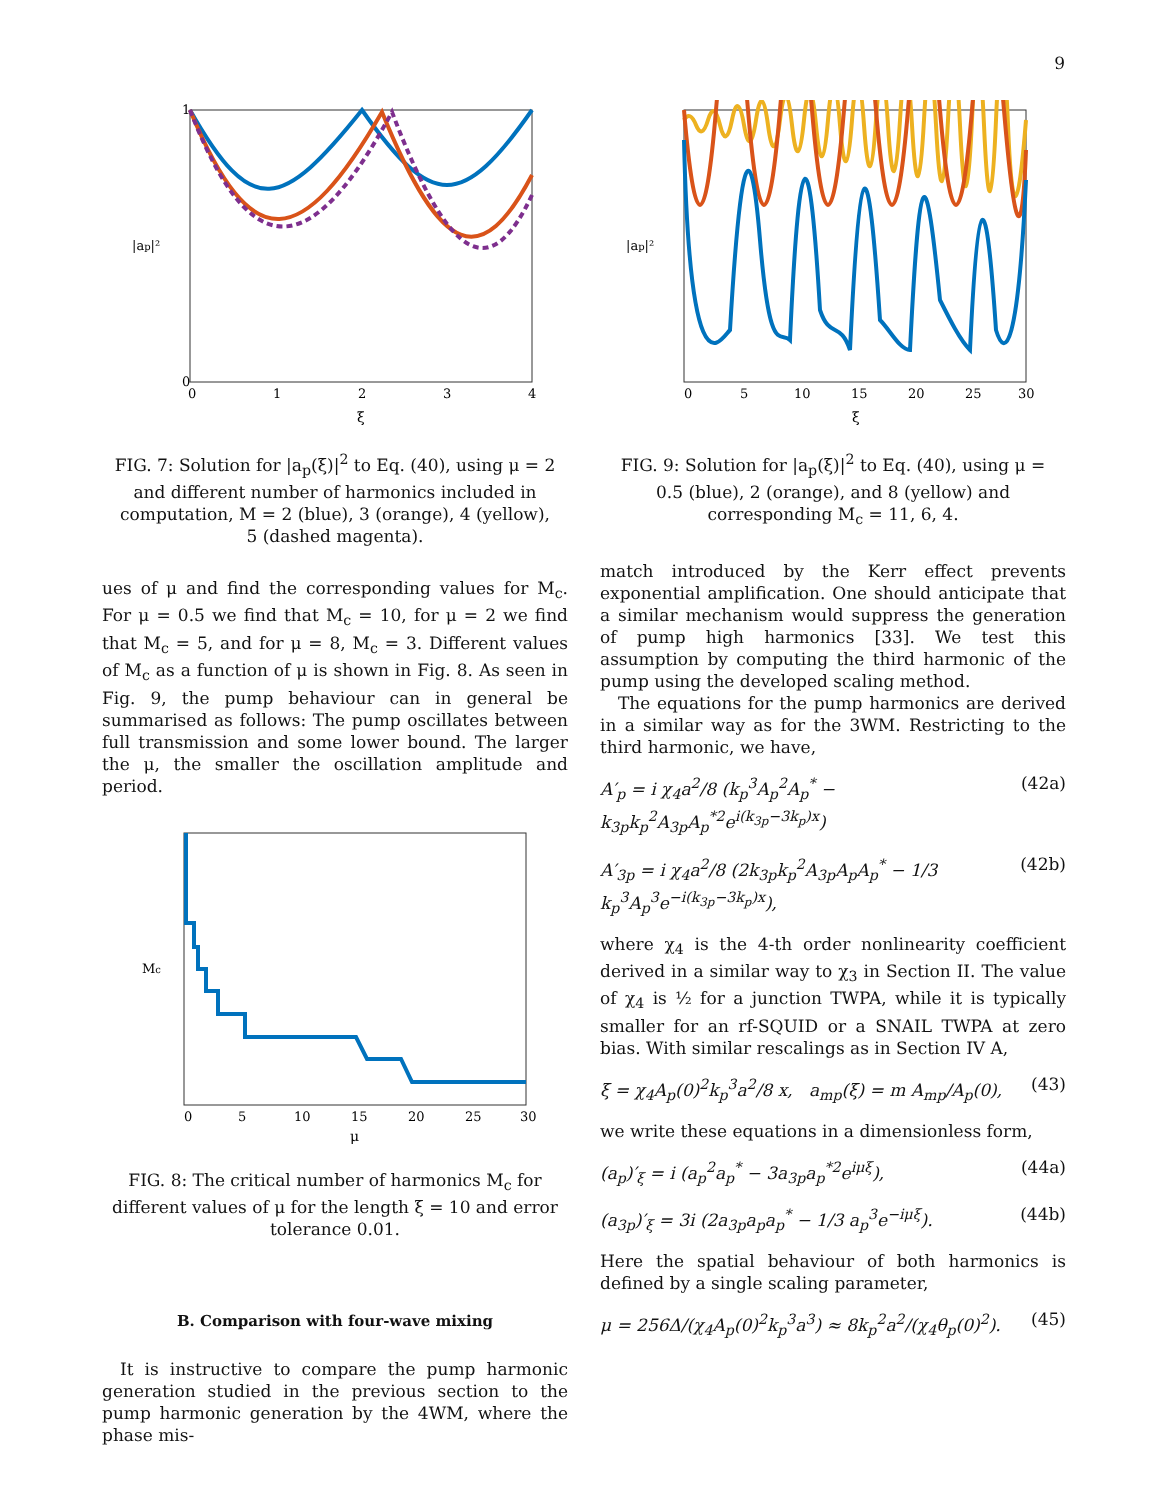9
0
1
0
1
2
3
4
ξ
|ap|²
FIG. 7: Solution for |a<sub>p</sub>(ξ)|<sup>2</sup> to Eq. (40), using μ = 2 and different number of harmonics included in computation, M = 2 (blue), 3 (orange), 4 (yellow), 5 (dashed magenta).
ues of μ and find the corresponding values for M<sub>c</sub>. For μ = 0.5 we find that M<sub>c</sub> = 10, for μ = 2 we find that M<sub>c</sub> = 5, and for μ = 8, M<sub>c</sub> = 3. Different values of M<sub>c</sub> as a function of μ is shown in Fig. 8. As seen in Fig. 9, the pump behaviour can in general be summarised as follows: The pump oscillates between full transmission and some lower bound. The larger the μ, the smaller the oscillation amplitude and period.
Mc
0
5
10
15
20
25
30
μ
FIG. 8: The critical number of harmonics M<sub>c</sub> for different values of μ for the length ξ = 10 and error tolerance 0.01.
B. Comparison with four-wave mixing
It is instructive to compare the pump harmonic generation studied in the previous section to the pump harmonic generation by the 4WM, where the phase mis-
0
5
10
15
20
25
30
ξ
|ap|²
FIG. 9: Solution for |a<sub>p</sub>(ξ)|<sup>2</sup> to Eq. (40), using μ = 0.5 (blue), 2 (orange), and 8 (yellow) and corresponding M<sub>c</sub> = 11, 6, 4.
match introduced by the Kerr effect prevents exponential amplification. One should anticipate that a similar mechanism would suppress the generation of pump high harmonics [33]. We test this assumption by computing the third harmonic of the pump using the developed scaling method.
The equations for the pump harmonics are derived in a similar way as for the 3WM. Restricting to the third harmonic, we have,
A′<sub>p</sub> = i χ<sub>4</sub>a<sup>2</sup>/8 (k<sub>p</sub><sup>3</sup>A<sub>p</sub><sup>2</sup>A<sub>p</sub><sup>*</sup> − k<sub>3p</sub>k<sub>p</sub><sup>2</sup>A<sub>3p</sub>A<sub>p</sub><sup>*2</sup>e<sup>i(k<sub>3p</sub>−3k<sub>p</sub>)x</sup>) (42a)
A′<sub>3p</sub> = i χ<sub>4</sub>a<sup>2</sup>/8 (2k<sub>3p</sub>k<sub>p</sub><sup>2</sup>A<sub>3p</sub>A<sub>p</sub>A<sub>p</sub><sup>*</sup> − 1/3 k<sub>p</sub><sup>3</sup>A<sub>p</sub><sup>3</sup>e<sup>−i(k<sub>3p</sub>−3k<sub>p</sub>)x</sup>), (42b)
where χ<sub>4</sub> is the 4-th order nonlinearity coefficient derived in a similar way to χ<sub>3</sub> in Section II. The value of χ<sub>4</sub> is ½ for a junction TWPA, while it is typically smaller for an rf-SQUID or a SNAIL TWPA at zero bias. With similar rescalings as in Section IV A,
ξ = χ<sub>4</sub>A<sub>p</sub>(0)<sup>2</sup>k<sub>p</sub><sup>3</sup>a<sup>2</sup>/8 x, a<sub>mp</sub>(ξ) = m A<sub>mp</sub>/A<sub>p</sub>(0), (43)
we write these equations in a dimensionless form,
(a<sub>p</sub>)′<sub>ξ</sub> = i (a<sub>p</sub><sup>2</sup>a<sub>p</sub><sup>*</sup> − 3a<sub>3p</sub>a<sub>p</sub><sup>*2</sup>e<sup>iμξ</sup>), (44a)
(a<sub>3p</sub>)′<sub>ξ</sub> = 3i (2a<sub>3p</sub>a<sub>p</sub>a<sub>p</sub><sup>*</sup> − 1/3 a<sub>p</sub><sup>3</sup>e<sup>−iμξ</sup>). (44b)
Here the spatial behaviour of both harmonics is defined by a single scaling parameter,
μ = 256Δ/(χ<sub>4</sub>A<sub>p</sub>(0)<sup>2</sup>k<sub>p</sub><sup>3</sup>a<sup>3</sup>) ≈ 8k<sub>p</sub><sup>2</sup>a<sup>2</sup>/(χ<sub>4</sub>θ<sub>p</sub>(0)<sup>2</sup>). (45)